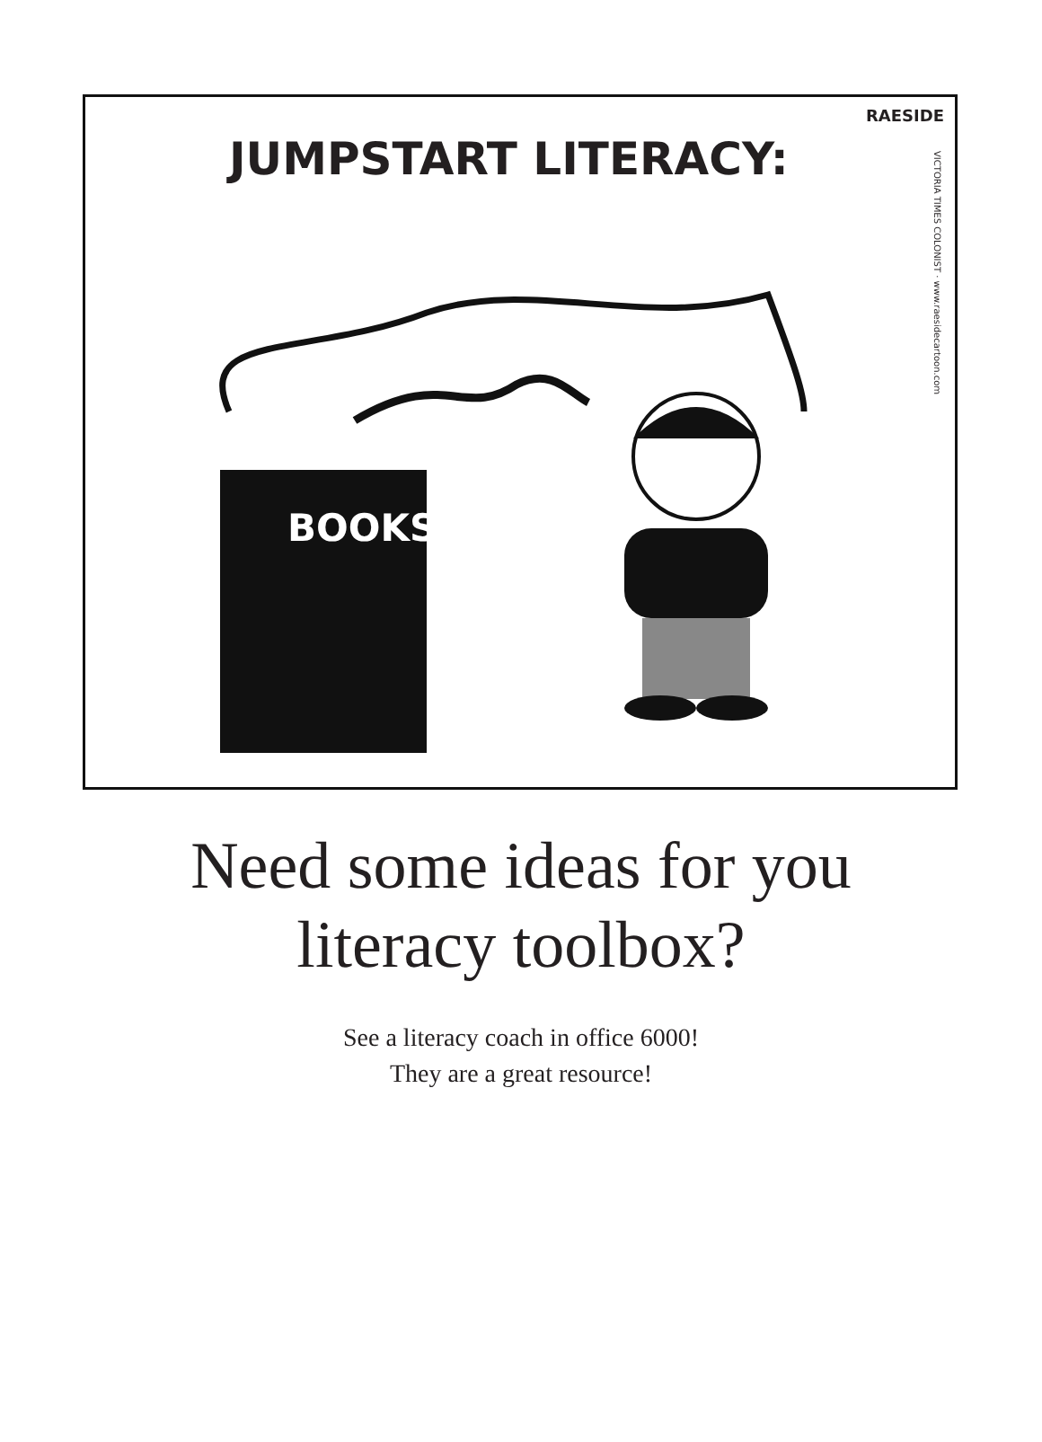JUMPSTART LITERACY:
RAESIDE
VICTORIA TIMES COLONIST · www.raesidecartoon.com
BOOKS
Need some ideas for you
literacy toolbox?
See a literacy coach in office 6000!
They are a great resource!